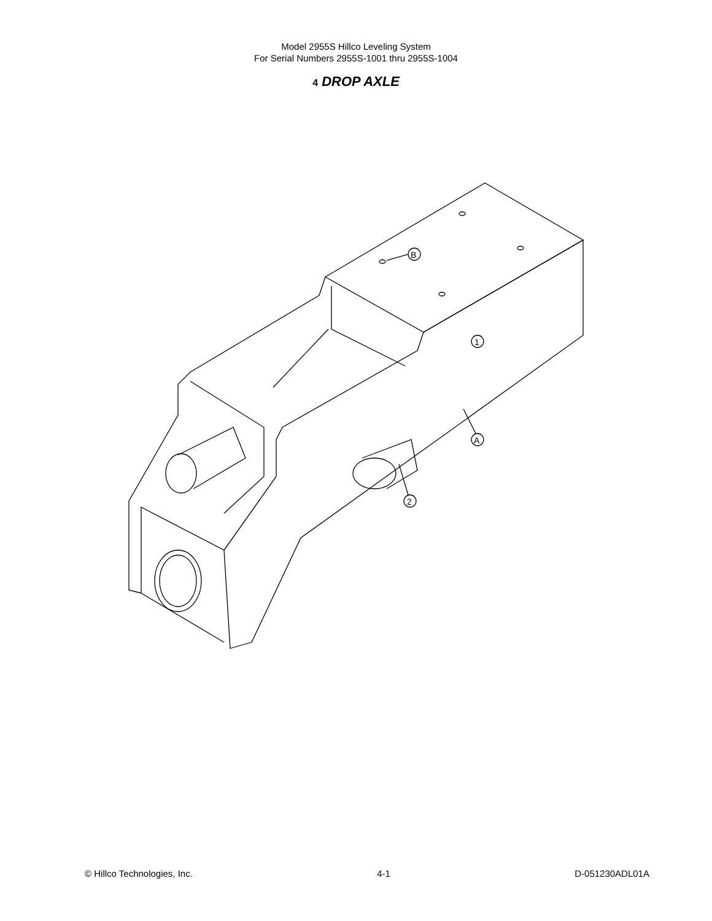Model 2955S Hillco Leveling System
For Serial Numbers 2955S-1001 thru 2955S-1004
4 DROP AXLE
B
1
A
2
© Hillco Technologies, Inc. 4-1 D-051230ADL01A